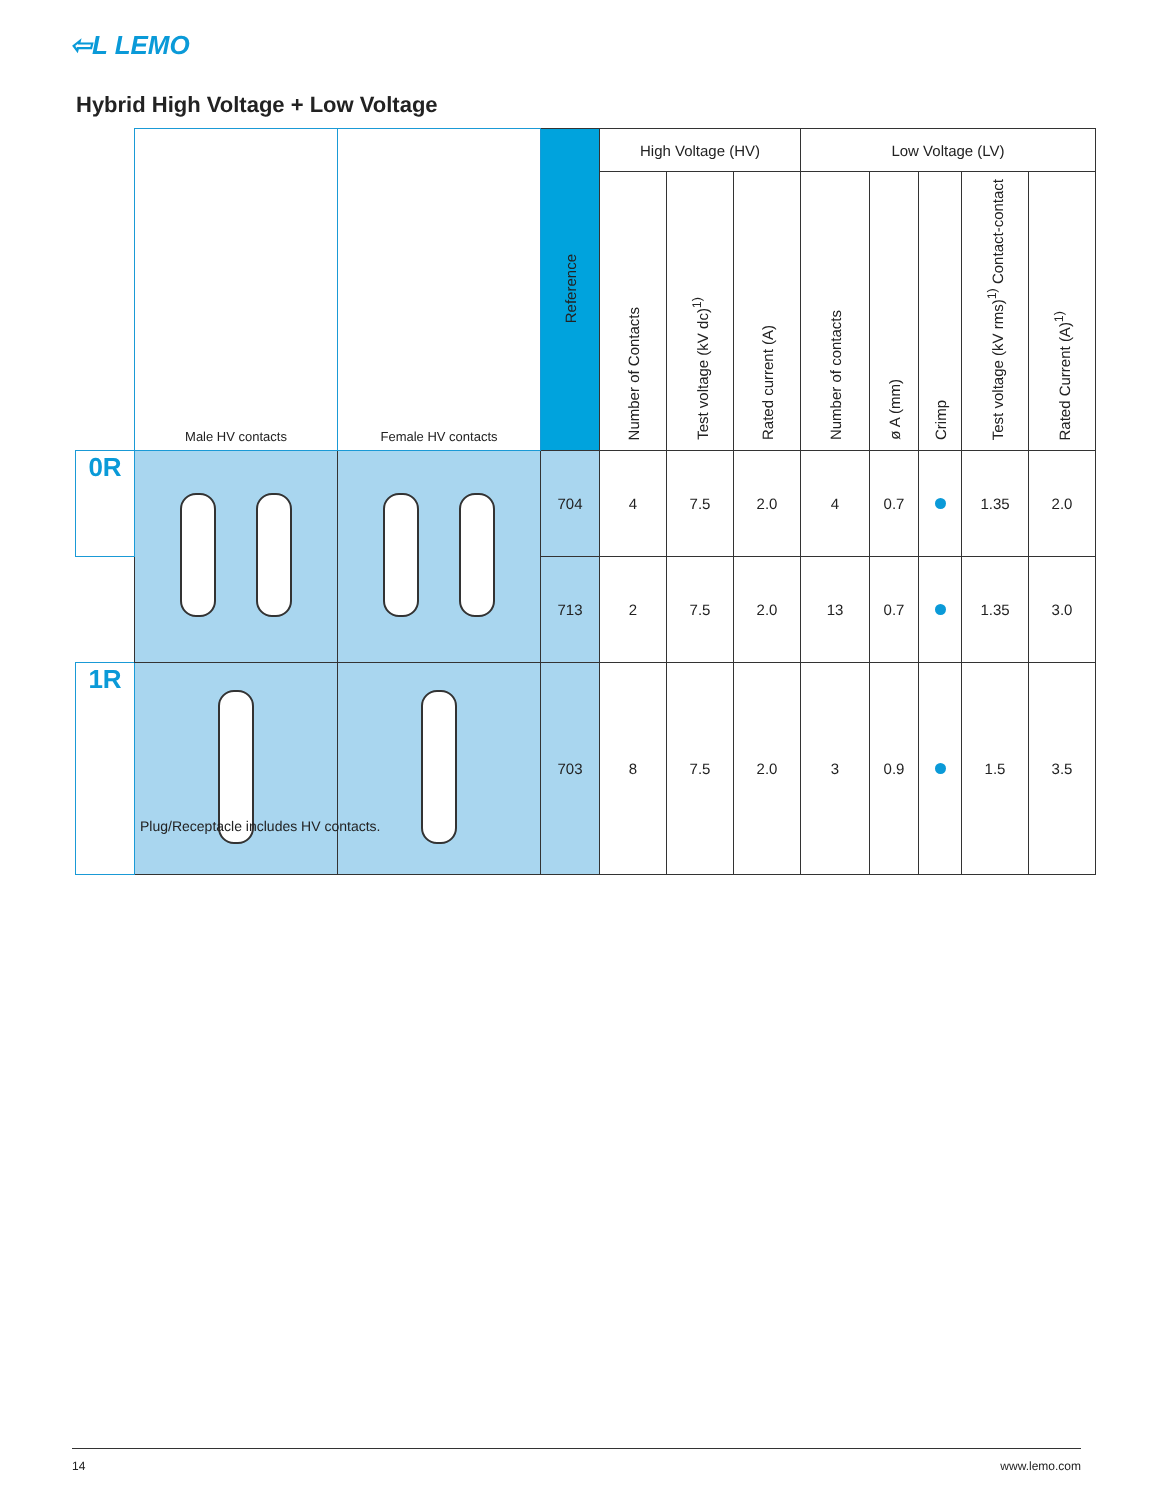⇦L LEMO
Hybrid High Voltage + Low Voltage
| | Male HV contacts | Female HV contacts | Reference | High Voltage (HV) | | | Low Voltage (LV) | | | | |
| | | | | Number of Contacts | Test voltage (kV dc)<sup>1)</sup> | Rated current (A) | Number of contacts | ø A (mm) | Crimp | Test voltage (kV rms)<sup>1)</sup> Contact-contact | Rated Current (A)<sup>1)</sup> |
| 0R | | | 704 | 4 | 7.5 | 2.0 | 4 | 0.7 | | 1.35 | 2.0 |
| | | | 713 | 2 | 7.5 | 2.0 | 13 | 0.7 | | 1.35 | 3.0 |
| 1R | | | 703 | 8 | 7.5 | 2.0 | 3 | 0.9 | | 1.5 | 3.5 |
Plug/Receptacle includes HV contacts.
14 www.lemo.com